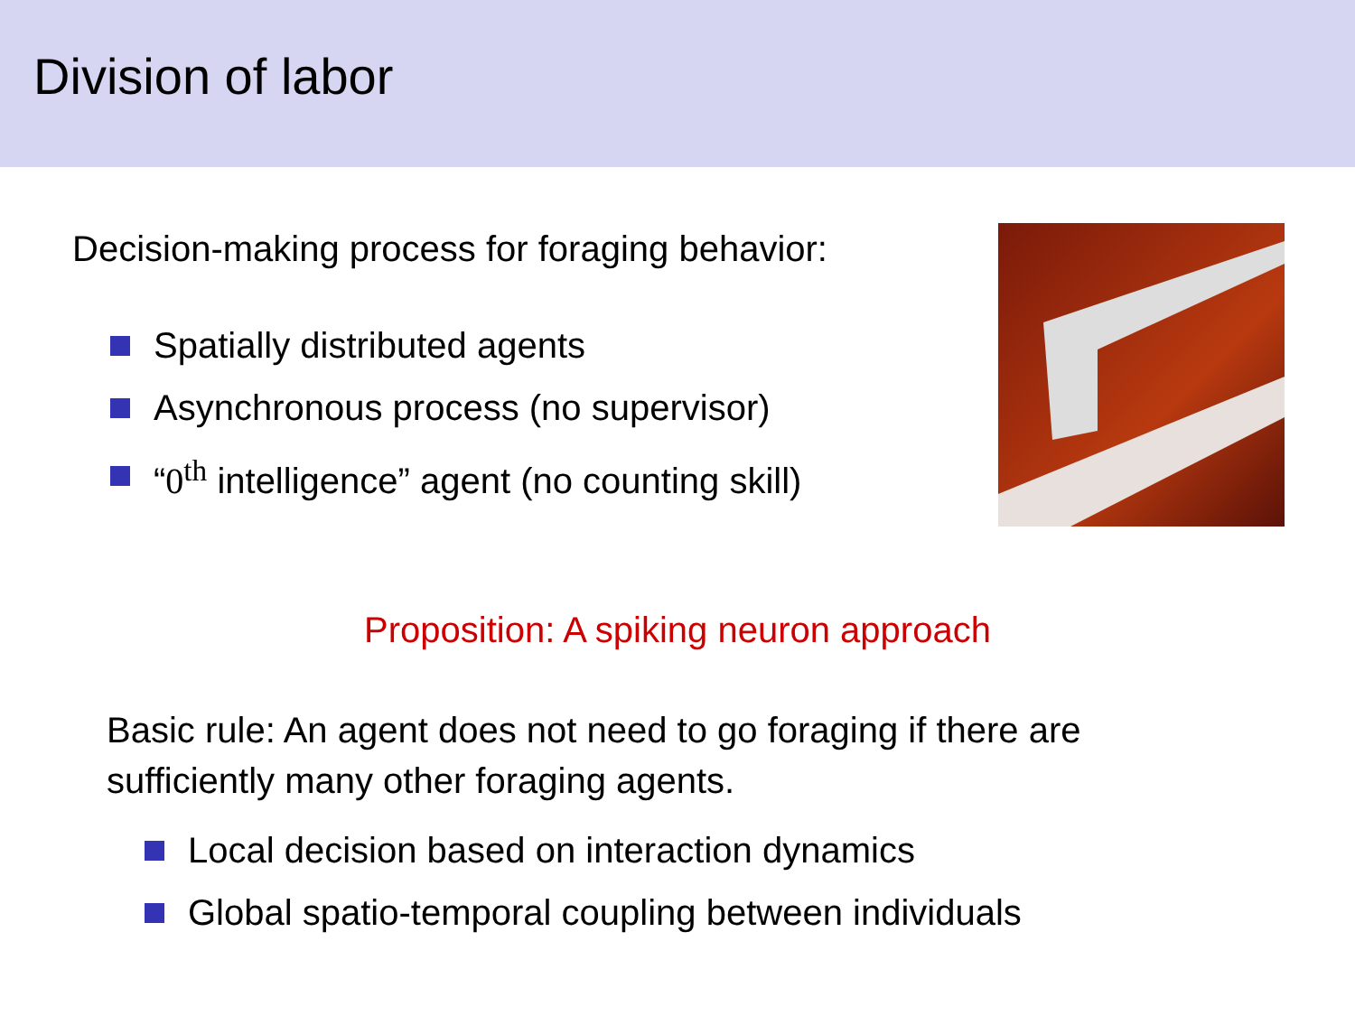Division of labor
Decision-making process for foraging behavior:
Spatially distributed agents
Asynchronous process (no supervisor)
“0<sup>th</sup> intelligence” agent (no counting skill)
Proposition: A spiking neuron approach
Basic rule: An agent does not need to go foraging if there are
sufficiently many other foraging agents.
Local decision based on interaction dynamics
Global spatio-temporal coupling between individuals